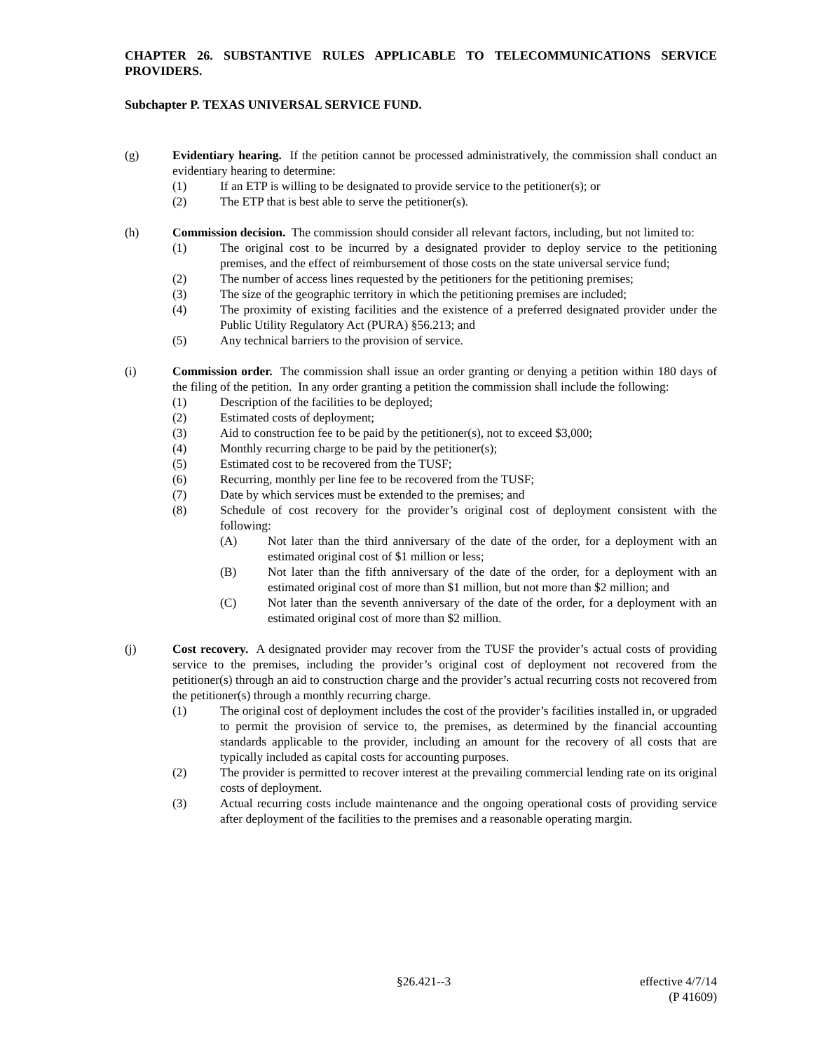CHAPTER 26. SUBSTANTIVE RULES APPLICABLE TO TELECOMMUNICATIONS SERVICE PROVIDERS.
Subchapter P. TEXAS UNIVERSAL SERVICE FUND.
(g) Evidentiary hearing. If the petition cannot be processed administratively, the commission shall conduct an evidentiary hearing to determine:
(1) If an ETP is willing to be designated to provide service to the petitioner(s); or
(2) The ETP that is best able to serve the petitioner(s).
(h) Commission decision. The commission should consider all relevant factors, including, but not limited to:
(1) The original cost to be incurred by a designated provider to deploy service to the petitioning premises, and the effect of reimbursement of those costs on the state universal service fund;
(2) The number of access lines requested by the petitioners for the petitioning premises;
(3) The size of the geographic territory in which the petitioning premises are included;
(4) The proximity of existing facilities and the existence of a preferred designated provider under the Public Utility Regulatory Act (PURA) §56.213; and
(5) Any technical barriers to the provision of service.
(i) Commission order. The commission shall issue an order granting or denying a petition within 180 days of the filing of the petition. In any order granting a petition the commission shall include the following:
(1) Description of the facilities to be deployed;
(2) Estimated costs of deployment;
(3) Aid to construction fee to be paid by the petitioner(s), not to exceed $3,000;
(4) Monthly recurring charge to be paid by the petitioner(s);
(5) Estimated cost to be recovered from the TUSF;
(6) Recurring, monthly per line fee to be recovered from the TUSF;
(7) Date by which services must be extended to the premises; and
(8) Schedule of cost recovery for the provider’s original cost of deployment consistent with the following:
(A) Not later than the third anniversary of the date of the order, for a deployment with an estimated original cost of $1 million or less;
(B) Not later than the fifth anniversary of the date of the order, for a deployment with an estimated original cost of more than $1 million, but not more than $2 million; and
(C) Not later than the seventh anniversary of the date of the order, for a deployment with an estimated original cost of more than $2 million.
(j) Cost recovery. A designated provider may recover from the TUSF the provider’s actual costs of providing service to the premises, including the provider’s original cost of deployment not recovered from the petitioner(s) through an aid to construction charge and the provider’s actual recurring costs not recovered from the petitioner(s) through a monthly recurring charge.
(1) The original cost of deployment includes the cost of the provider’s facilities installed in, or upgraded to permit the provision of service to, the premises, as determined by the financial accounting standards applicable to the provider, including an amount for the recovery of all costs that are typically included as capital costs for accounting purposes.
(2) The provider is permitted to recover interest at the prevailing commercial lending rate on its original costs of deployment.
(3) Actual recurring costs include maintenance and the ongoing operational costs of providing service after deployment of the facilities to the premises and a reasonable operating margin.
§26.421--3 effective 4/7/14
(P 41609)